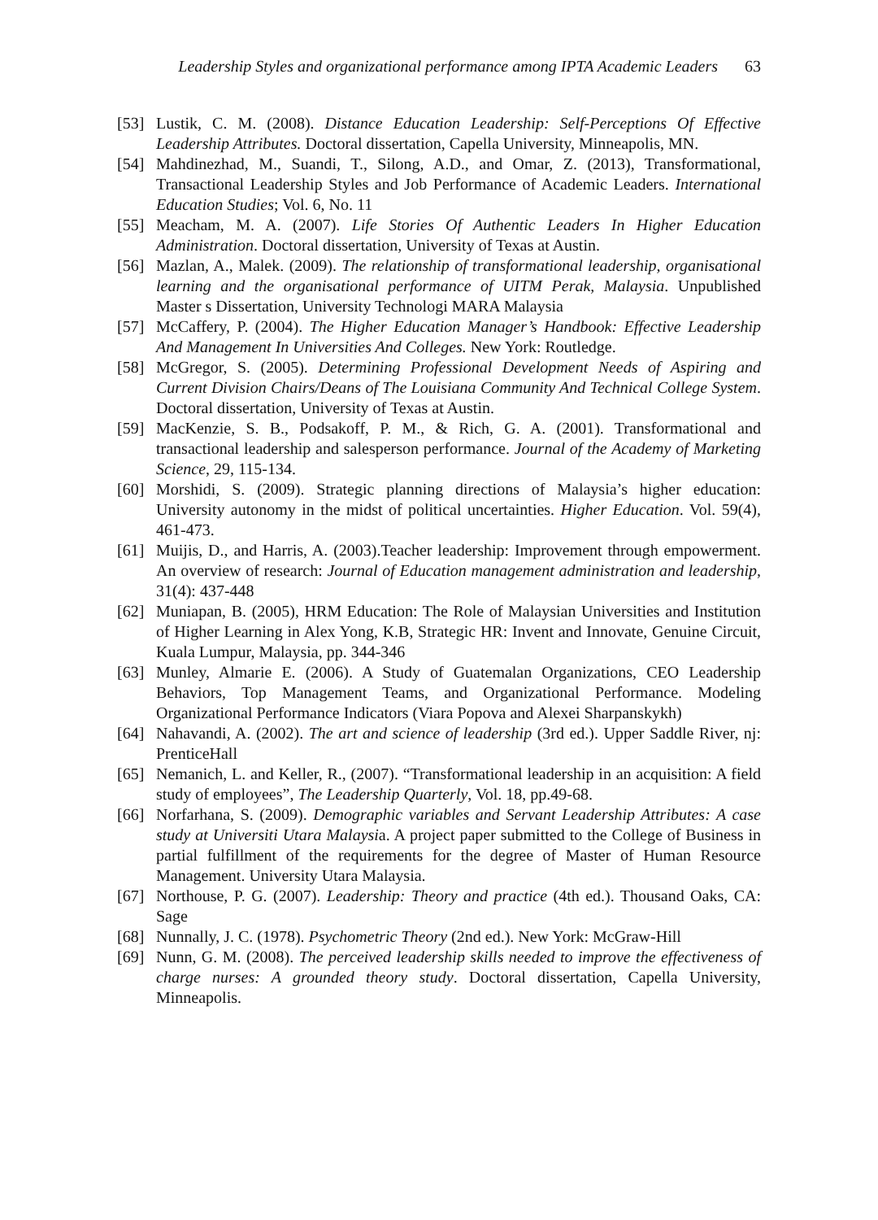Leadership Styles and organizational performance among IPTA Academic Leaders 63
[53] Lustik, C. M. (2008). Distance Education Leadership: Self-Perceptions Of Effective Leadership Attributes. Doctoral dissertation, Capella University, Minneapolis, MN.
[54] Mahdinezhad, M., Suandi, T., Silong, A.D., and Omar, Z. (2013), Transformational, Transactional Leadership Styles and Job Performance of Academic Leaders. International Education Studies; Vol. 6, No. 11
[55] Meacham, M. A. (2007). Life Stories Of Authentic Leaders In Higher Education Administration. Doctoral dissertation, University of Texas at Austin.
[56] Mazlan, A., Malek. (2009). The relationship of transformational leadership, organisational learning and the organisational performance of UITM Perak, Malaysia. Unpublished Master s Dissertation, University Technologi MARA Malaysia
[57] McCaffery, P. (2004). The Higher Education Manager’s Handbook: Effective Leadership And Management In Universities And Colleges. New York: Routledge.
[58] McGregor, S. (2005). Determining Professional Development Needs of Aspiring and Current Division Chairs/Deans of The Louisiana Community And Technical College System. Doctoral dissertation, University of Texas at Austin.
[59] MacKenzie, S. B., Podsakoff, P. M., & Rich, G. A. (2001). Transformational and transactional leadership and salesperson performance. Journal of the Academy of Marketing Science, 29, 115-134.
[60] Morshidi, S. (2009). Strategic planning directions of Malaysia’s higher education: University autonomy in the midst of political uncertainties. Higher Education. Vol. 59(4), 461-473.
[61] Muijis, D., and Harris, A. (2003).Teacher leadership: Improvement through empowerment. An overview of research: Journal of Education management administration and leadership, 31(4): 437-448
[62] Muniapan, B. (2005), HRM Education: The Role of Malaysian Universities and Institution of Higher Learning in Alex Yong, K.B, Strategic HR: Invent and Innovate, Genuine Circuit, Kuala Lumpur, Malaysia, pp. 344-346
[63] Munley, Almarie E. (2006). A Study of Guatemalan Organizations, CEO Leadership Behaviors, Top Management Teams, and Organizational Performance. Modeling Organizational Performance Indicators (Viara Popova and Alexei Sharpanskykh)
[64] Nahavandi, A. (2002). The art and science of leadership (3rd ed.). Upper Saddle River, nj: PrenticeHall
[65] Nemanich, L. and Keller, R., (2007). “Transformational leadership in an acquisition: A field study of employees”, The Leadership Quarterly, Vol. 18, pp.49-68.
[66] Norfarhana, S. (2009). Demographic variables and Servant Leadership Attributes: A case study at Universiti Utara Malaysia. A project paper submitted to the College of Business in partial fulfillment of the requirements for the degree of Master of Human Resource Management. University Utara Malaysia.
[67] Northouse, P. G. (2007). Leadership: Theory and practice (4th ed.). Thousand Oaks, CA: Sage
[68] Nunnally, J. C. (1978). Psychometric Theory (2nd ed.). New York: McGraw-Hill
[69] Nunn, G. M. (2008). The perceived leadership skills needed to improve the effectiveness of charge nurses: A grounded theory study. Doctoral dissertation, Capella University, Minneapolis.